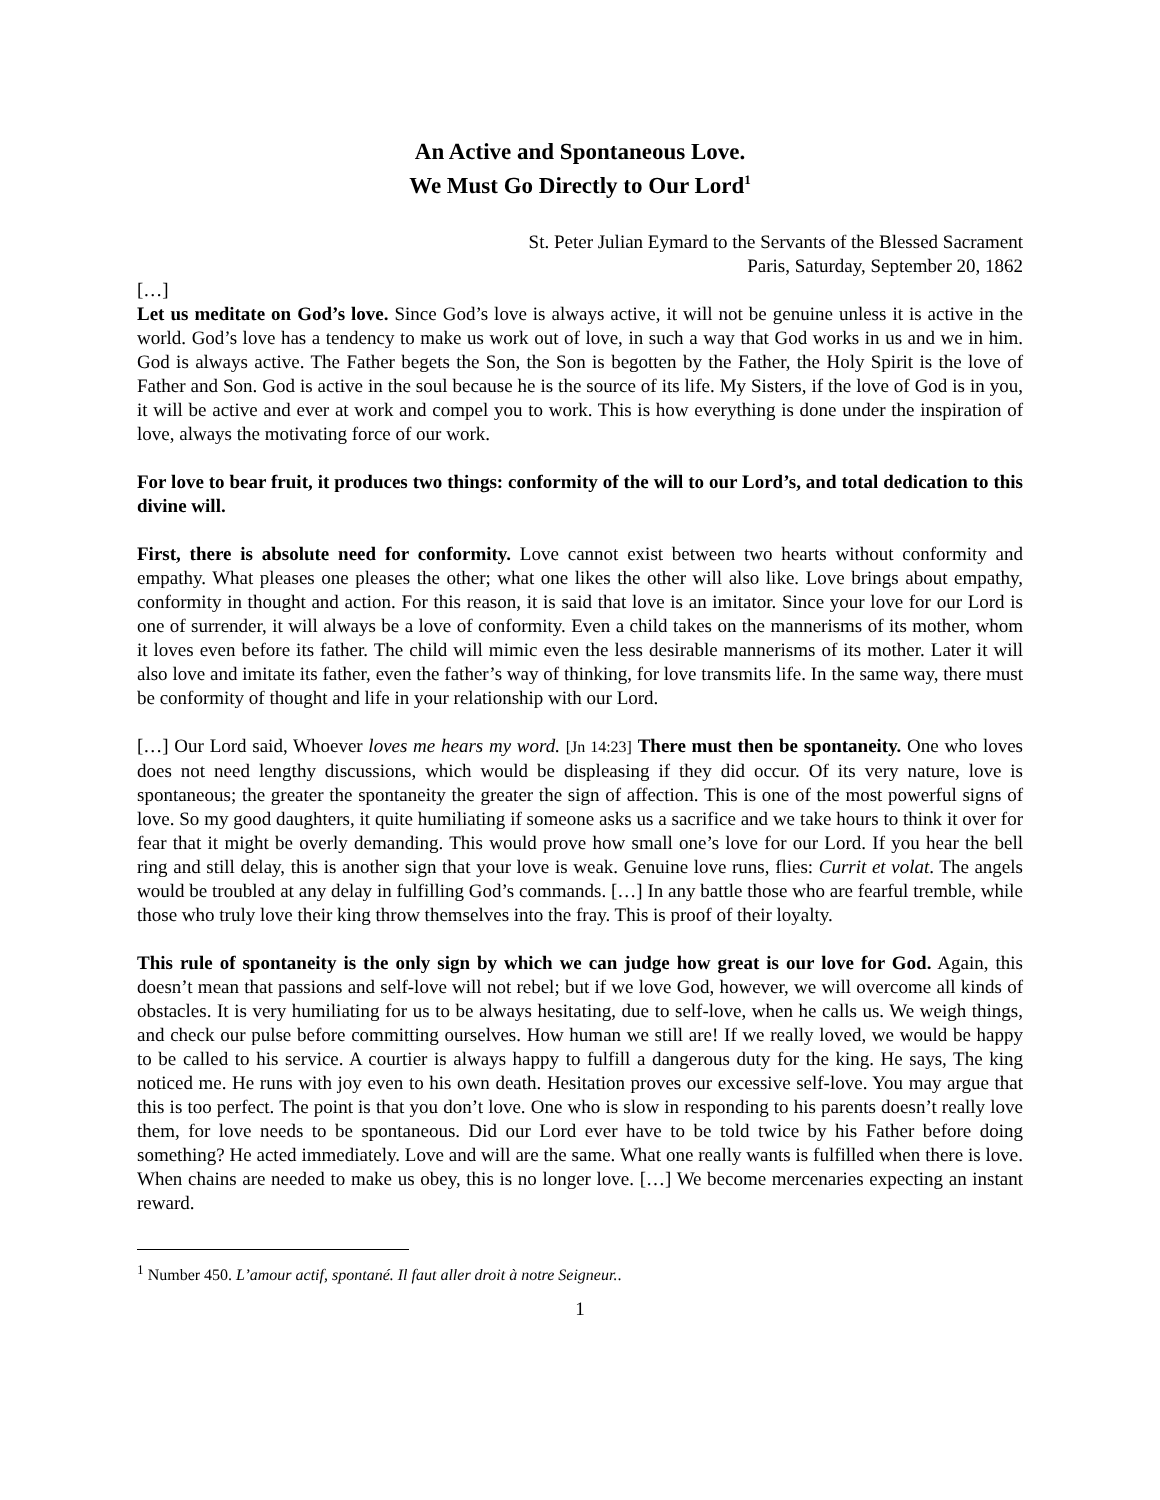An Active and Spontaneous Love.
We Must Go Directly to Our Lord<sup>1</sup>
St. Peter Julian Eymard to the Servants of the Blessed Sacrament
Paris, Saturday, September 20, 1862
[…]
Let us meditate on God’s love. Since God’s love is always active, it will not be genuine unless it is active in the world. God’s love has a tendency to make us work out of love, in such a way that God works in us and we in him. God is always active. The Father begets the Son, the Son is begotten by the Father, the Holy Spirit is the love of Father and Son. God is active in the soul because he is the source of its life. My Sisters, if the love of God is in you, it will be active and ever at work and compel you to work. This is how everything is done under the inspiration of love, always the motivating force of our work.
For love to bear fruit, it produces two things: conformity of the will to our Lord’s, and total dedication to this divine will.
First, there is absolute need for conformity. Love cannot exist between two hearts without conformity and empathy. What pleases one pleases the other; what one likes the other will also like. Love brings about empathy, conformity in thought and action. For this reason, it is said that love is an imitator. Since your love for our Lord is one of surrender, it will always be a love of conformity. Even a child takes on the mannerisms of its mother, whom it loves even before its father. The child will mimic even the less desirable mannerisms of its mother. Later it will also love and imitate its father, even the father’s way of thinking, for love transmits life. In the same way, there must be conformity of thought and life in your relationship with our Lord.
[…] Our Lord said, Whoever loves me hears my word. [Jn 14:23] There must then be spontaneity. One who loves does not need lengthy discussions, which would be displeasing if they did occur. Of its very nature, love is spontaneous; the greater the spontaneity the greater the sign of affection. This is one of the most powerful signs of love. So my good daughters, it quite humiliating if someone asks us a sacrifice and we take hours to think it over for fear that it might be overly demanding. This would prove how small one’s love for our Lord. If you hear the bell ring and still delay, this is another sign that your love is weak. Genuine love runs, flies: Currit et volat. The angels would be troubled at any delay in fulfilling God’s commands. […] In any battle those who are fearful tremble, while those who truly love their king throw themselves into the fray. This is proof of their loyalty.
This rule of spontaneity is the only sign by which we can judge how great is our love for God. Again, this doesn’t mean that passions and self-love will not rebel; but if we love God, however, we will overcome all kinds of obstacles. It is very humiliating for us to be always hesitating, due to self-love, when he calls us. We weigh things, and check our pulse before committing ourselves. How human we still are! If we really loved, we would be happy to be called to his service. A courtier is always happy to fulfill a dangerous duty for the king. He says, The king noticed me. He runs with joy even to his own death. Hesitation proves our excessive self-love. You may argue that this is too perfect. The point is that you don’t love. One who is slow in responding to his parents doesn’t really love them, for love needs to be spontaneous. Did our Lord ever have to be told twice by his Father before doing something? He acted immediately. Love and will are the same. What one really wants is fulfilled when there is love. When chains are needed to make us obey, this is no longer love. […] We become mercenaries expecting an instant reward.
<sup>1</sup> Number 450. L’amour actif, spontané. Il faut aller droit à notre Seigneur..
1